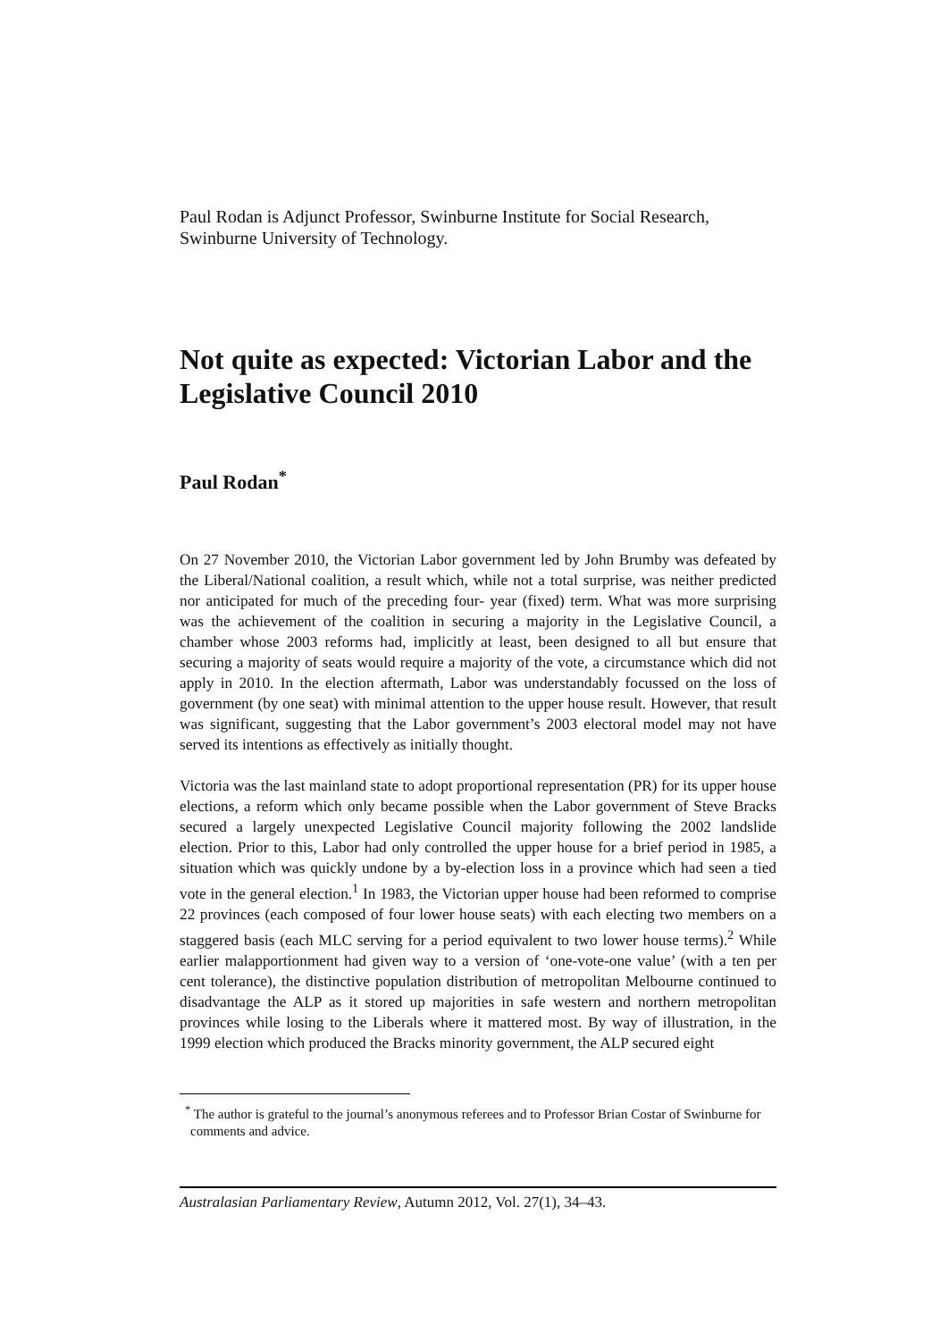Paul Rodan is Adjunct Professor, Swinburne Institute for Social Research, Swinburne University of Technology.
Not quite as expected: Victorian Labor and the Legislative Council 2010
Paul Rodan<sup>*</sup>
On 27 November 2010, the Victorian Labor government led by John Brumby was defeated by the Liberal/National coalition, a result which, while not a total surprise, was neither predicted nor anticipated for much of the preceding four- year (fixed) term. What was more surprising was the achievement of the coalition in securing a majority in the Legislative Council, a chamber whose 2003 reforms had, implicitly at least, been designed to all but ensure that securing a majority of seats would require a majority of the vote, a circumstance which did not apply in 2010. In the election aftermath, Labor was understandably focussed on the loss of government (by one seat) with minimal attention to the upper house result. However, that result was significant, suggesting that the Labor government’s 2003 electoral model may not have served its intentions as effectively as initially thought.
Victoria was the last mainland state to adopt proportional representation (PR) for its upper house elections, a reform which only became possible when the Labor government of Steve Bracks secured a largely unexpected Legislative Council majority following the 2002 landslide election. Prior to this, Labor had only controlled the upper house for a brief period in 1985, a situation which was quickly undone by a by-election loss in a province which had seen a tied vote in the general election.<sup>1</sup> In 1983, the Victorian upper house had been reformed to comprise 22 provinces (each composed of four lower house seats) with each electing two members on a staggered basis (each MLC serving for a period equivalent to two lower house terms).<sup>2</sup> While earlier malapportionment had given way to a version of ‘one-vote-one value’ (with a ten per cent tolerance), the distinctive population distribution of metropolitan Melbourne continued to disadvantage the ALP as it stored up majorities in safe western and northern metropolitan provinces while losing to the Liberals where it mattered most. By way of illustration, in the 1999 election which produced the Bracks minority government, the ALP secured eight
<sup>*</sup> The author is grateful to the journal’s anonymous referees and to Professor Brian Costar of Swinburne for comments and advice.
Australasian Parliamentary Review, Autumn 2012, Vol. 27(1), 34–43.